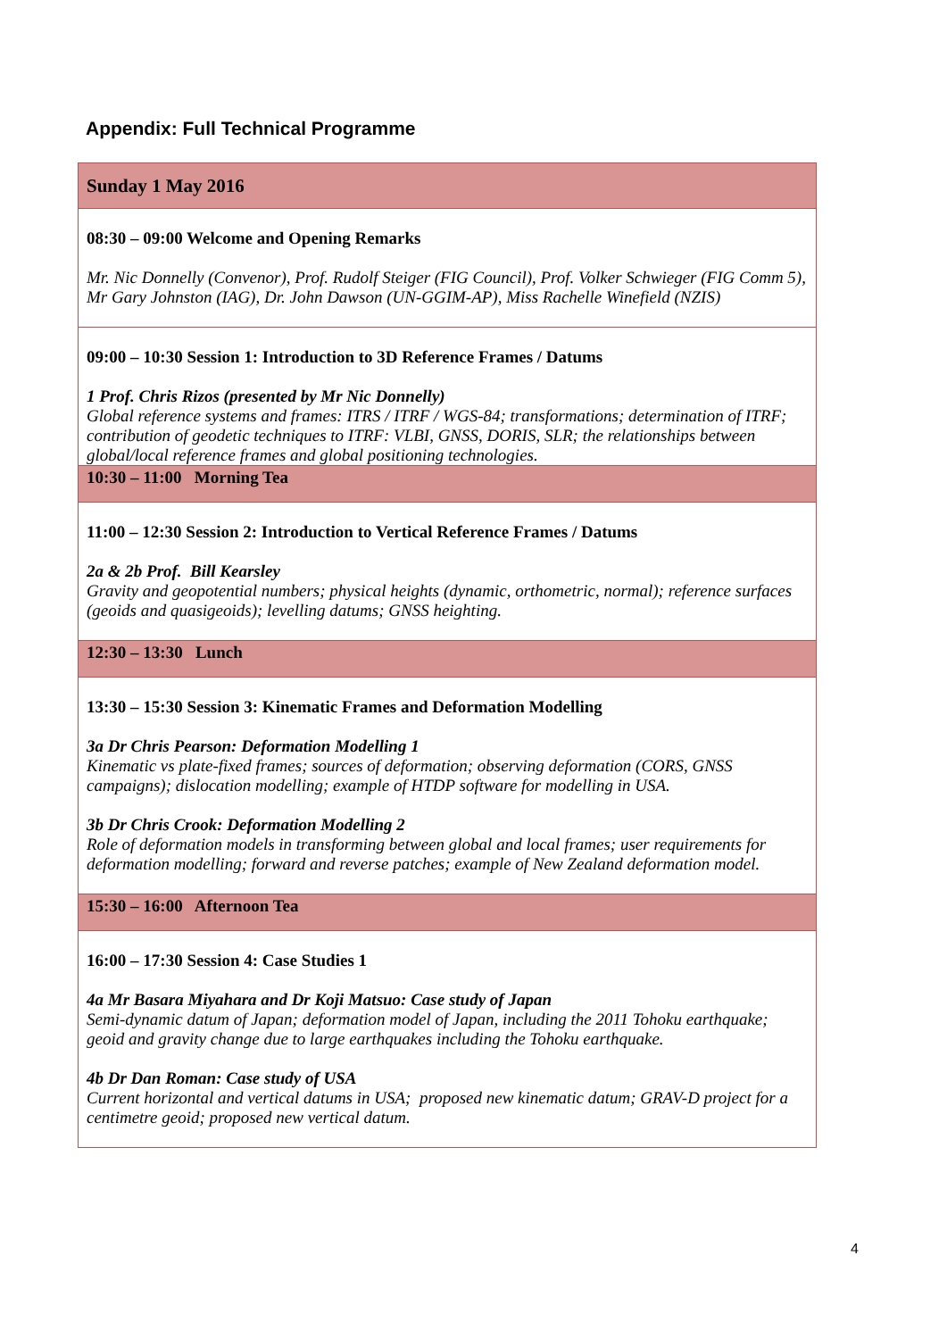Appendix: Full Technical Programme
| Sunday 1 May 2016 |
| 08:30 – 09:00 Welcome and Opening Remarks Mr. Nic Donnelly (Convenor), Prof. Rudolf Steiger (FIG Council), Prof. Volker Schwieger (FIG Comm 5), Mr Gary Johnston (IAG), Dr. John Dawson (UN-GGIM-AP), Miss Rachelle Winefield (NZIS) |
| 09:00 – 10:30 Session 1: Introduction to 3D Reference Frames / Datums 1 Prof. Chris Rizos (presented by Mr Nic Donnelly) Global reference systems and frames: ITRS / ITRF / WGS-84; transformations; determination of ITRF; contribution of geodetic techniques to ITRF: VLBI, GNSS, DORIS, SLR; the relationships between global/local reference frames and global positioning technologies. |
| 10:30 – 11:00 Morning Tea |
| 11:00 – 12:30 Session 2: Introduction to Vertical Reference Frames / Datums 2a & 2b Prof. Bill Kearsley Gravity and geopotential numbers; physical heights (dynamic, orthometric, normal); reference surfaces (geoids and quasigeoids); levelling datums; GNSS heighting. |
| 12:30 – 13:30 Lunch |
| 13:30 – 15:30 Session 3: Kinematic Frames and Deformation Modelling 3a Dr Chris Pearson: Deformation Modelling 1 Kinematic vs plate-fixed frames; sources of deformation; observing deformation (CORS, GNSS campaigns); dislocation modelling; example of HTDP software for modelling in USA. 3b Dr Chris Crook: Deformation Modelling 2 Role of deformation models in transforming between global and local frames; user requirements for deformation modelling; forward and reverse patches; example of New Zealand deformation model. |
| 15:30 – 16:00 Afternoon Tea |
| 16:00 – 17:30 Session 4: Case Studies 1 4a Mr Basara Miyahara and Dr Koji Matsuo: Case study of Japan Semi-dynamic datum of Japan; deformation model of Japan, including the 2011 Tohoku earthquake; geoid and gravity change due to large earthquakes including the Tohoku earthquake. 4b Dr Dan Roman: Case study of USA Current horizontal and vertical datums in USA; proposed new kinematic datum; GRAV-D project for a centimetre geoid; proposed new vertical datum. |
4